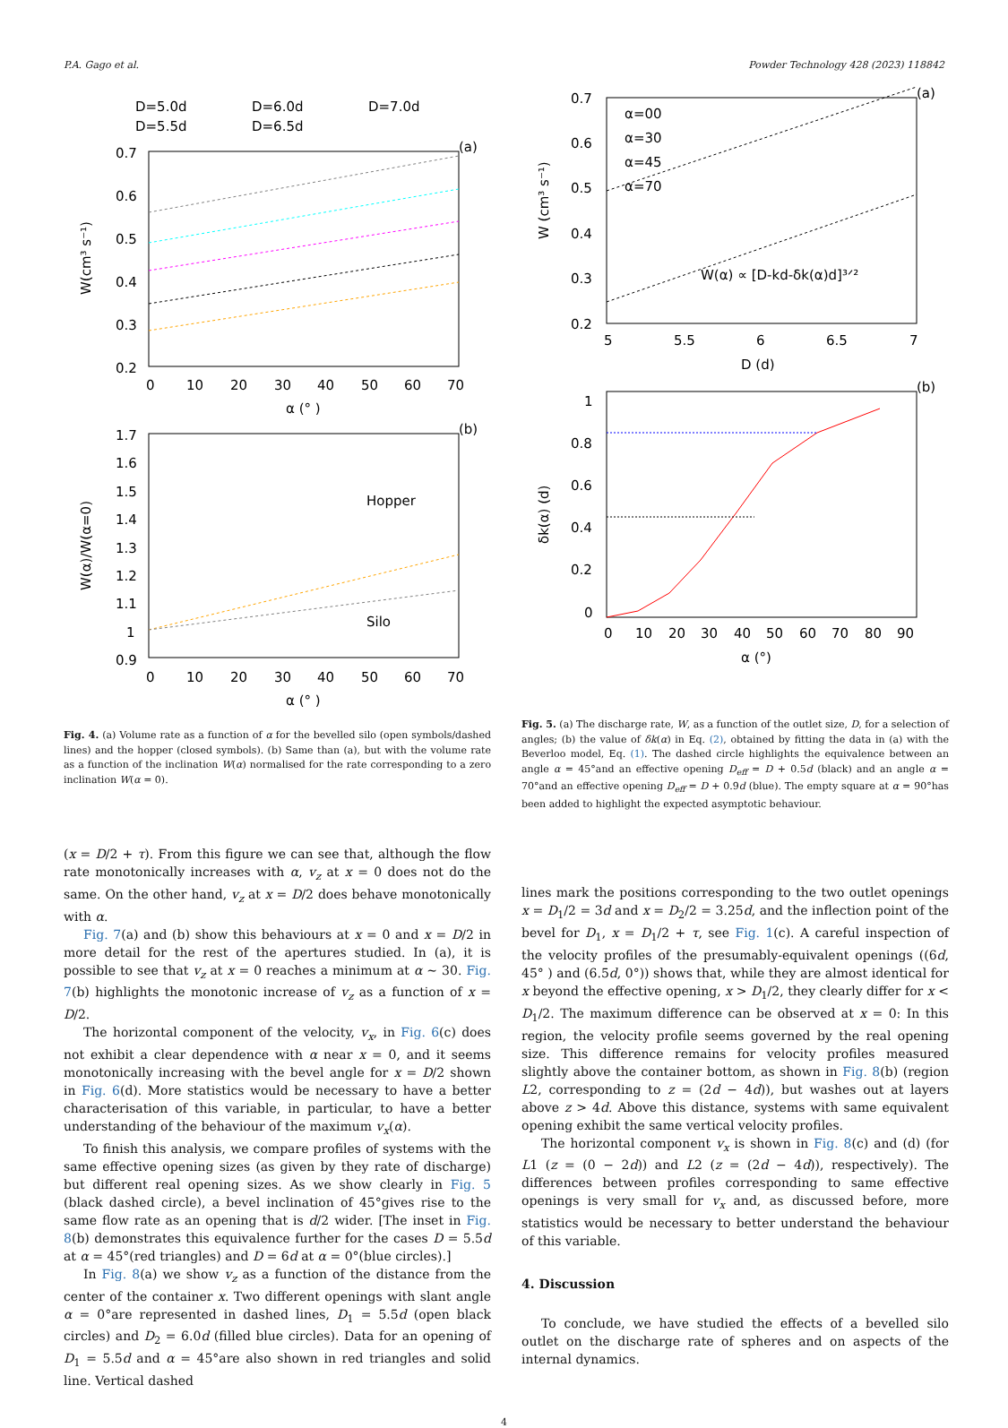P.A. Gago et al. Powder Technology 428 (2023) 118842
D=5.0d
D=6.0d
D=7.0d
D=5.5d
D=6.5d
(a)
0.7
0.6
0.5
0.4
0.3
0.2
0
10
20
30
40
50
60
70
α (° )
W(cm³ s⁻¹)
(b)
1.7
1.6
1.5
1.4
1.3
1.2
1.1
1
0.9
0
10
20
30
40
50
60
70
α (° )
W(α)/W(α=0)
Hopper
Silo
Fig. 4. (a) Volume rate as a function of α for the bevelled silo (open symbols/dashed lines) and the hopper (closed symbols). (b) Same than (a), but with the volume rate as a function of the inclination W(α) normalised for the rate corresponding to a zero inclination W(α = 0).
(x = D/2 + τ). From this figure we can see that, although the flow rate monotonically increases with α, v<sub>z</sub> at x = 0 does not do the same. On the other hand, v<sub>z</sub> at x = D/2 does behave monotonically with α.
Fig. 7(a) and (b) show this behaviours at x = 0 and x = D/2 in more detail for the rest of the apertures studied. In (a), it is possible to see that v<sub>z</sub> at x = 0 reaches a minimum at α ∼ 30. Fig. 7(b) highlights the monotonic increase of v<sub>z</sub> as a function of x = D/2.
The horizontal component of the velocity, v<sub>x</sub>, in Fig. 6(c) does not exhibit a clear dependence with α near x = 0, and it seems monotonically increasing with the bevel angle for x = D/2 shown in Fig. 6(d). More statistics would be necessary to have a better characterisation of this variable, in particular, to have a better understanding of the behaviour of the maximum v<sub>x</sub>(α).
To finish this analysis, we compare profiles of systems with the same effective opening sizes (as given by they rate of discharge) but different real opening sizes. As we show clearly in Fig. 5 (black dashed circle), a bevel inclination of 45°gives rise to the same flow rate as an opening that is d/2 wider. [The inset in Fig. 8(b) demonstrates this equivalence further for the cases D = 5.5d at α = 45°(red triangles) and D = 6d at α = 0°(blue circles).]
In Fig. 8(a) we show v<sub>z</sub> as a function of the distance from the center of the container x. Two different openings with slant angle α = 0°are represented in dashed lines, D<sub>1</sub> = 5.5d (open black circles) and D<sub>2</sub> = 6.0d (filled blue circles). Data for an opening of D<sub>1</sub> = 5.5d and α = 45°are also shown in red triangles and solid line. Vertical dashed
(a)
0.7
0.6
0.5
0.4
0.3
0.2
α=00
α=30
α=45
α=70
W(α) ∝ [D-kd-δk(α)d]³ᐟ²
5
5.5
6
6.5
7
D (d)
W (cm³ s⁻¹)
(b)
1
0.8
0.6
0.4
0.2
0
0
10
20
30
40
50
60
70
80
90
α (°)
δk(α) (d)
Fig. 5. (a) The discharge rate, W, as a function of the outlet size, D, for a selection of angles; (b) the value of δk(α) in Eq. (2), obtained by fitting the data in (a) with the Beverloo model, Eq. (1). The dashed circle highlights the equivalence between an angle α = 45°and an effective opening D<sub>eff</sub> = D + 0.5d (black) and an angle α = 70°and an effective opening D<sub>eff</sub> = D + 0.9d (blue). The empty square at α = 90°has been added to highlight the expected asymptotic behaviour.
lines mark the positions corresponding to the two outlet openings x = D<sub>1</sub>/2 = 3d and x = D<sub>2</sub>/2 = 3.25d, and the inflection point of the bevel for D<sub>1</sub>, x = D<sub>1</sub>/2 + τ, see Fig. 1(c). A careful inspection of the velocity profiles of the presumably-equivalent openings ((6d, 45° ) and (6.5d, 0°)) shows that, while they are almost identical for x beyond the effective opening, x > D<sub>1</sub>/2, they clearly differ for x < D<sub>1</sub>/2. The maximum difference can be observed at x = 0: In this region, the velocity profile seems governed by the real opening size. This difference remains for velocity profiles measured slightly above the container bottom, as shown in Fig. 8(b) (region L2, corresponding to z = (2d − 4d)), but washes out at layers above z > 4d. Above this distance, systems with same equivalent opening exhibit the same vertical velocity profiles.
The horizontal component v<sub>x</sub> is shown in Fig. 8(c) and (d) (for L1 (z = (0 − 2d)) and L2 (z = (2d − 4d)), respectively). The differences between profiles corresponding to same effective openings is very small for v<sub>x</sub> and, as discussed before, more statistics would be necessary to better understand the behaviour of this variable.
4. Discussion
To conclude, we have studied the effects of a bevelled silo outlet on the discharge rate of spheres and on aspects of the internal dynamics.
4